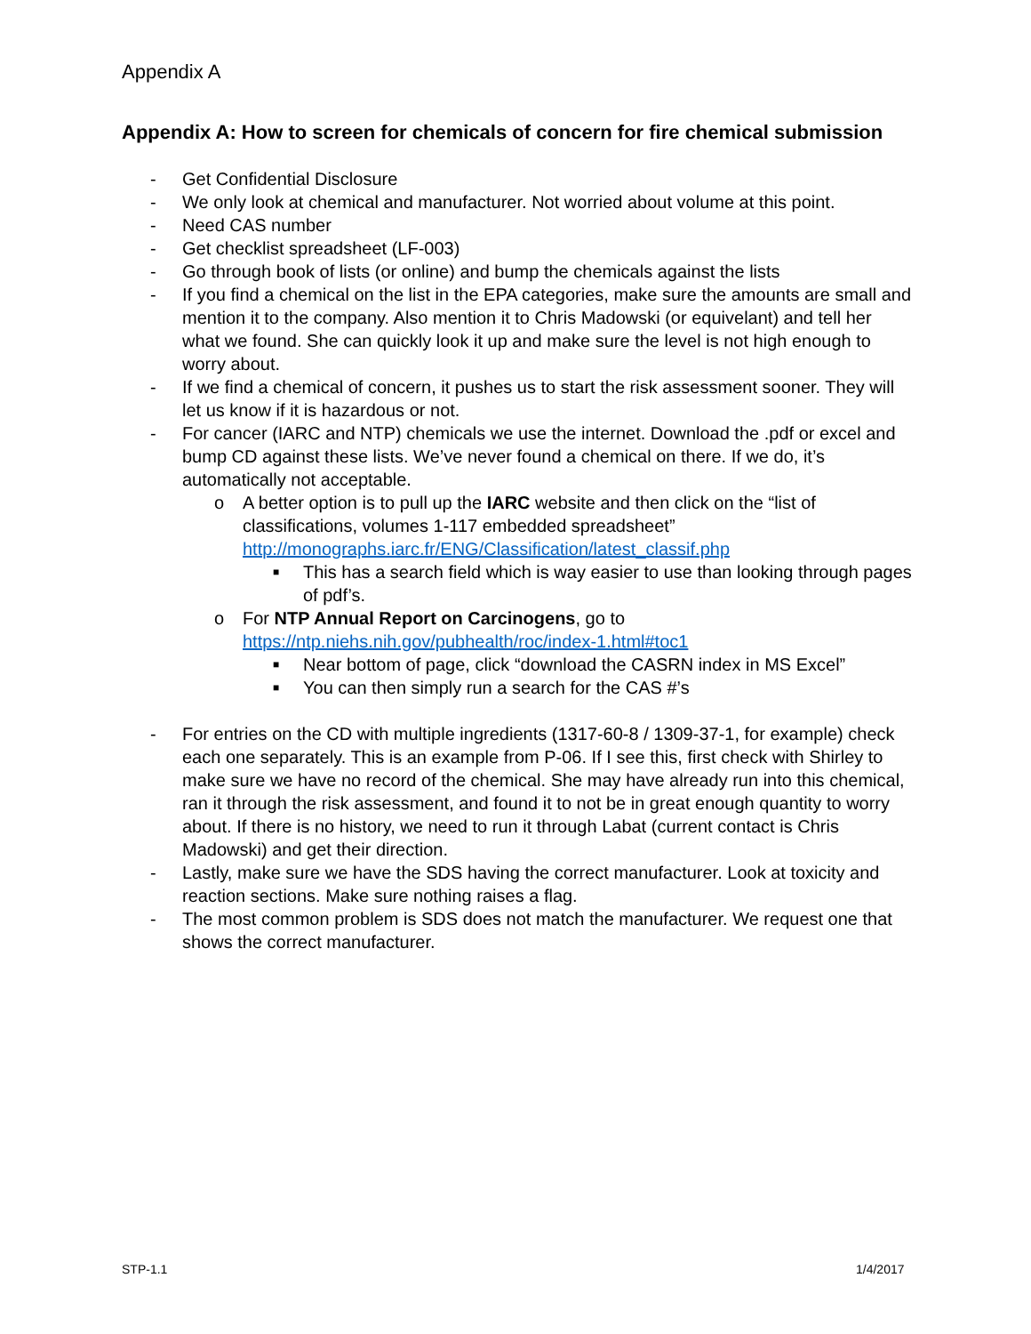Appendix A
Appendix A: How to screen for chemicals of concern for fire chemical submission
- Get Confidential Disclosure
- We only look at chemical and manufacturer. Not worried about volume at this point.
- Need CAS number
- Get checklist spreadsheet (LF-003)
- Go through book of lists (or online) and bump the chemicals against the lists
- If you find a chemical on the list in the EPA categories, make sure the amounts are small and mention it to the company. Also mention it to Chris Madowski (or equivelant) and tell her what we found. She can quickly look it up and make sure the level is not high enough to worry about.
- If we find a chemical of concern, it pushes us to start the risk assessment sooner. They will let us know if it is hazardous or not.
- For cancer (IARC and NTP) chemicals we use the internet. Download the .pdf or excel and bump CD against these lists. We’ve never found a chemical on there. If we do, it’s automatically not acceptable.
o A better option is to pull up the IARC website and then click on the “list of classifications, volumes 1-117 embedded spreadsheet” http://monographs.iarc.fr/ENG/Classification/latest_classif.php
■ This has a search field which is way easier to use than looking through pages of pdf’s.
o For NTP Annual Report on Carcinogens, go to https://ntp.niehs.nih.gov/pubhealth/roc/index-1.html#toc1
■ Near bottom of page, click “download the CASRN index in MS Excel”
■ You can then simply run a search for the CAS #’s
- For entries on the CD with multiple ingredients (1317-60-8 / 1309-37-1, for example) check each one separately. This is an example from P-06. If I see this, first check with Shirley to make sure we have no record of the chemical. She may have already run into this chemical, ran it through the risk assessment, and found it to not be in great enough quantity to worry about. If there is no history, we need to run it through Labat (current contact is Chris Madowski) and get their direction.
- Lastly, make sure we have the SDS having the correct manufacturer. Look at toxicity and reaction sections. Make sure nothing raises a flag.
- The most common problem is SDS does not match the manufacturer. We request one that shows the correct manufacturer.
STP-1.1 1/4/2017